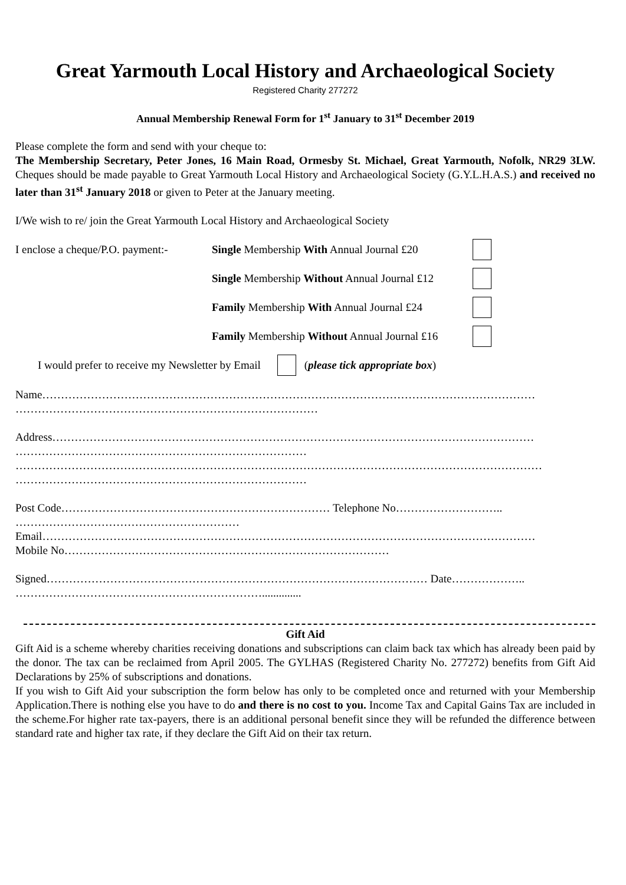Great Yarmouth Local History and Archaeological Society
Registered Charity 277272
Annual Membership Renewal Form for 1<sup>st</sup> January to 31<sup>st</sup> December 2019
Please complete the form and send with your cheque to:
The Membership Secretary, Peter Jones, 16 Main Road, Ormesby St. Michael, Great Yarmouth, Nofolk, NR29 3LW. Cheques should be made payable to Great Yarmouth Local History and Archaeological Society (G.Y.L.H.A.S.) and received no later than 31<sup>st</sup> January 2018 or given to Peter at the January meeting.
I/We wish to re/ join the Great Yarmouth Local History and Archaeological Society
I enclose a cheque/P.O. payment:- Single Membership With Annual Journal £20
Single Membership Without Annual Journal £12
Family Membership With Annual Journal £24
Family Membership Without Annual Journal £16
I would prefer to receive my Newsletter by Email (please tick appropriate box)
Name……………………………………………………………………………………………………………………
………………………………………………………………………
Address…………………………………………………………………………………………………………………
……………………………………………………………………
……………………………………………………………………………………………………………………………
……………………………………………………………………
Post Code……………………………………………………………… Telephone No………………………..
……………………………………………………
Email……………………………………………………………………………………………………………………
Mobile No……………………………………………………………………………
Signed………………………………………………………………………………………… Date………………..
…………………………………………………………..............
Gift Aid
Gift Aid is a scheme whereby charities receiving donations and subscriptions can claim back tax which has already been paid by the donor. The tax can be reclaimed from April 2005. The GYLHAS (Registered Charity No. 277272) benefits from Gift Aid Declarations by 25% of subscriptions and donations.
If you wish to Gift Aid your subscription the form below has only to be completed once and returned with your Membership Application.There is nothing else you have to do and there is no cost to you. Income Tax and Capital Gains Tax are included in the scheme.For higher rate tax-payers, there is an additional personal benefit since they will be refunded the difference between standard rate and higher tax rate, if they declare the Gift Aid on their tax return.